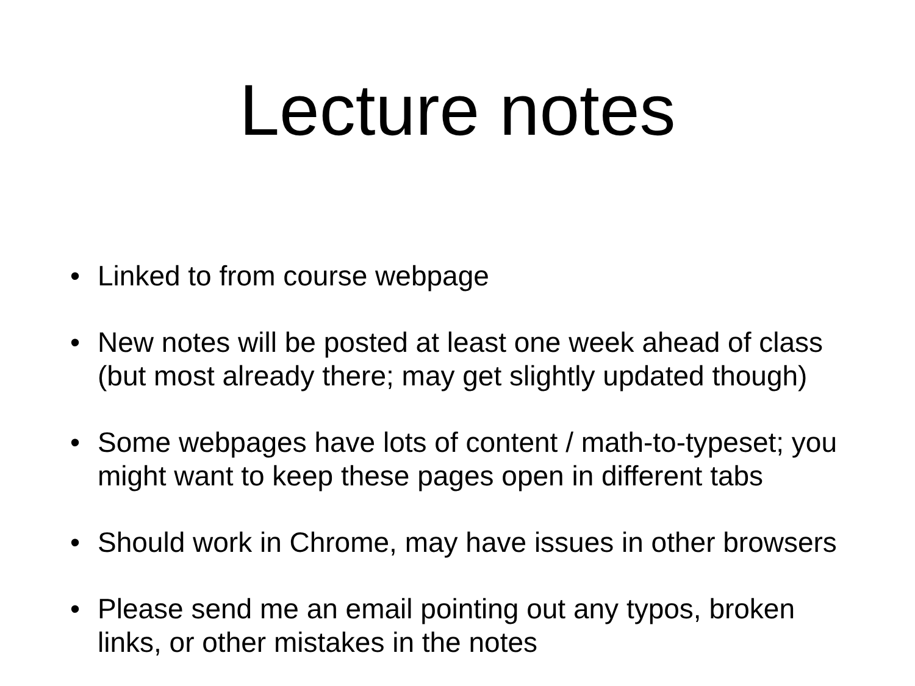Lecture notes
• Linked to from course webpage
• New notes will be posted at least one week ahead of class (but most already there; may get slightly updated though)
• Some webpages have lots of content / math-to-typeset; you might want to keep these pages open in different tabs
• Should work in Chrome, may have issues in other browsers
• Please send me an email pointing out any typos, broken links, or other mistakes in the notes